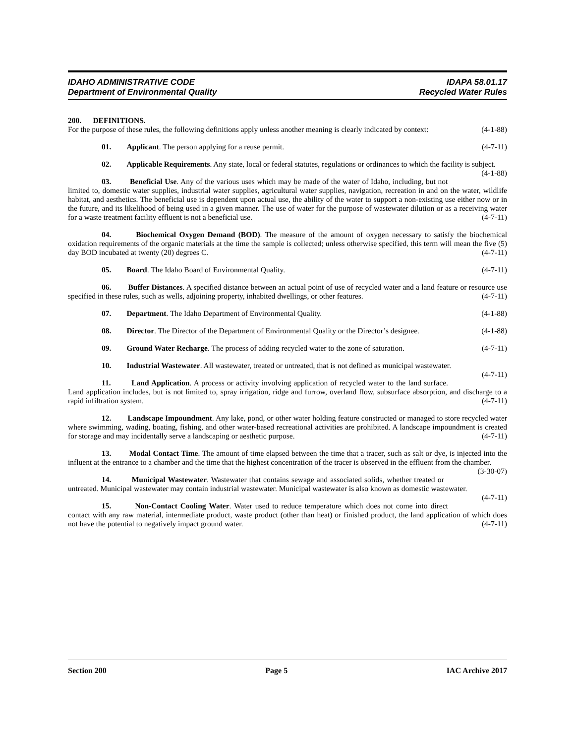IDAHO ADMINISTRATIVE CODE IDAPA 58.01.17
Department of Environmental Quality Recycled Water Rules
200. DEFINITIONS.
For the purpose of these rules, the following definitions apply unless another meaning is clearly indicated by context: (4-1-88)
01. Applicant. The person applying for a reuse permit. (4-7-11)
02. Applicable Requirements. Any state, local or federal statutes, regulations or ordinances to which the facility is subject. (4-1-88)
03. Beneficial Use. Any of the various uses which may be made of the water of Idaho, including, but not limited to, domestic water supplies, industrial water supplies, agricultural water supplies, navigation, recreation in and on the water, wildlife habitat, and aesthetics. The beneficial use is dependent upon actual use, the ability of the water to support a non-existing use either now or in the future, and its likelihood of being used in a given manner. The use of water for the purpose of wastewater dilution or as a receiving water for a waste treatment facility effluent is not a beneficial use. (4-7-11)
04. Biochemical Oxygen Demand (BOD). The measure of the amount of oxygen necessary to satisfy the biochemical oxidation requirements of the organic materials at the time the sample is collected; unless otherwise specified, this term will mean the five (5) day BOD incubated at twenty (20) degrees C. (4-7-11)
05. Board. The Idaho Board of Environmental Quality. (4-7-11)
06. Buffer Distances. A specified distance between an actual point of use of recycled water and a land feature or resource use specified in these rules, such as wells, adjoining property, inhabited dwellings, or other features. (4-7-11)
07. Department. The Idaho Department of Environmental Quality. (4-1-88)
08. Director. The Director of the Department of Environmental Quality or the Director’s designee. (4-1-88)
09. Ground Water Recharge. The process of adding recycled water to the zone of saturation. (4-7-11)
10. Industrial Wastewater. All wastewater, treated or untreated, that is not defined as municipal wastewater. (4-7-11)
11. Land Application. A process or activity involving application of recycled water to the land surface. Land application includes, but is not limited to, spray irrigation, ridge and furrow, overland flow, subsurface absorption, and discharge to a rapid infiltration system. (4-7-11)
12. Landscape Impoundment. Any lake, pond, or other water holding feature constructed or managed to store recycled water where swimming, wading, boating, fishing, and other water-based recreational activities are prohibited. A landscape impoundment is created for storage and may incidentally serve a landscaping or aesthetic purpose. (4-7-11)
13. Modal Contact Time. The amount of time elapsed between the time that a tracer, such as salt or dye, is injected into the influent at the entrance to a chamber and the time that the highest concentration of the tracer is observed in the effluent from the chamber. (3-30-07)
14. Municipal Wastewater. Wastewater that contains sewage and associated solids, whether treated or untreated. Municipal wastewater may contain industrial wastewater. Municipal wastewater is also known as domestic wastewater. (4-7-11)
15. Non-Contact Cooling Water. Water used to reduce temperature which does not come into direct contact with any raw material, intermediate product, waste product (other than heat) or finished product, the land application of which does not have the potential to negatively impact ground water. (4-7-11)
Section 200 Page 5 IAC Archive 2017